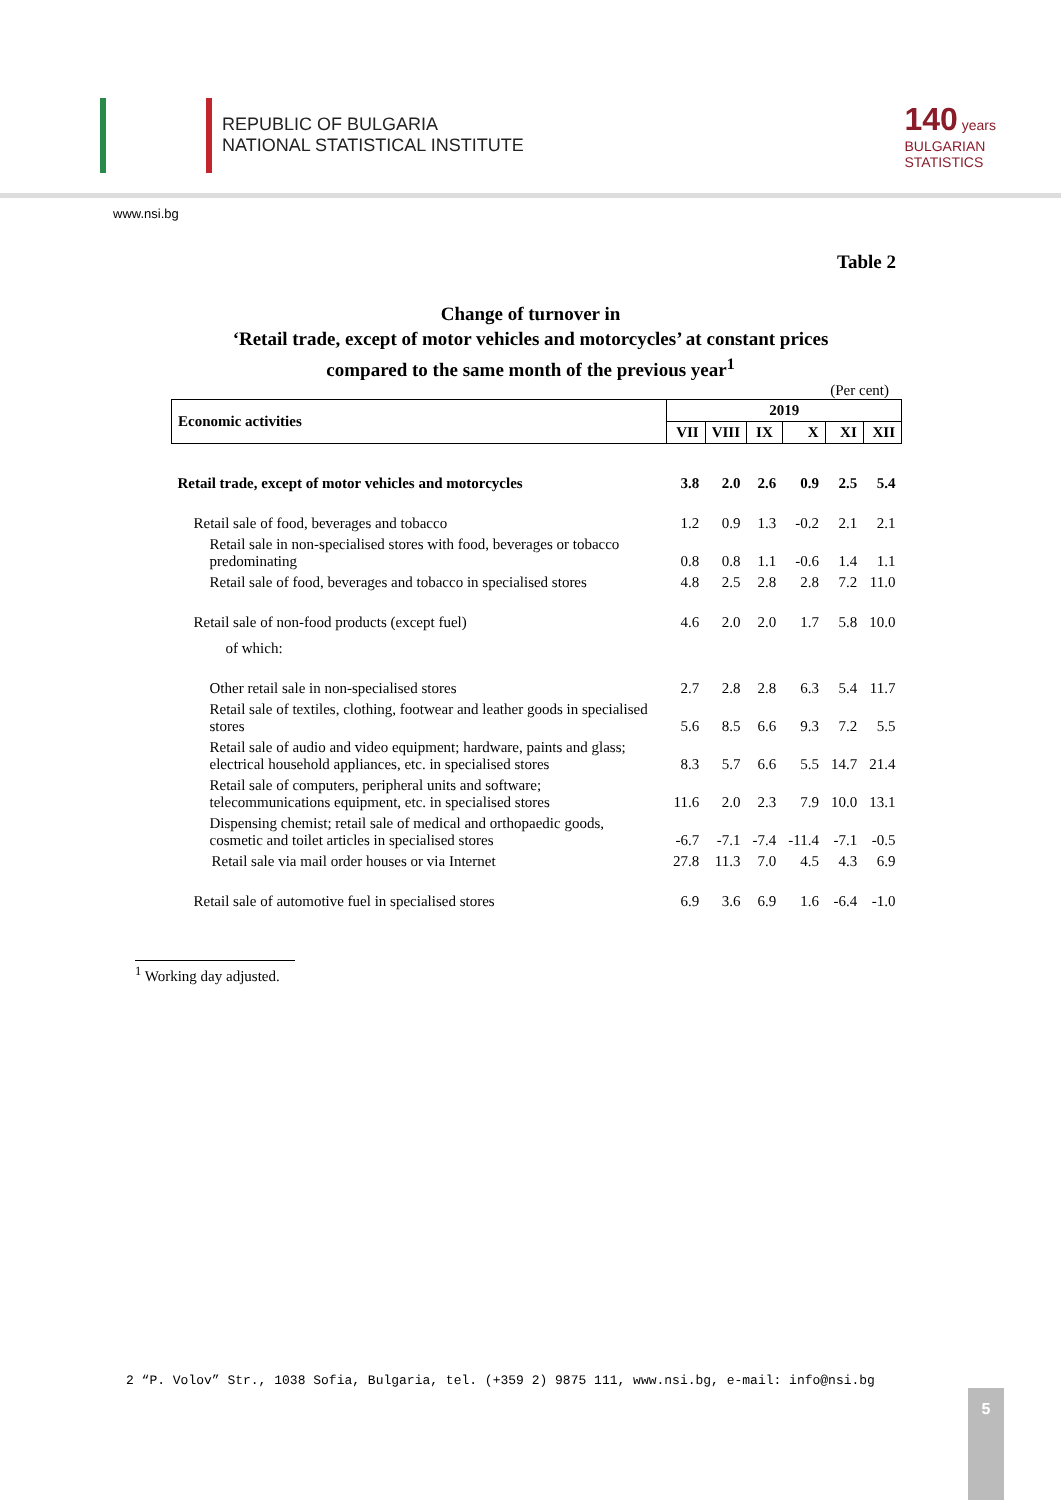REPUBLIC OF BULGARIA
NATIONAL STATISTICAL INSTITUTE
140 years
BULGARIAN
STATISTICS
www.nsi.bg
Table 2
Change of turnover in
‘Retail trade, except of motor vehicles and motorcycles’ at constant prices
compared to the same month of the previous year<sup>1</sup>
(Per cent)
| Economic activities | 2019 | | | | | |
| --- | --- | --- | --- | --- | --- | --- |
| | VII | VIII | IX | X | XI | XII |
| Retail trade, except of motor vehicles and motorcycles | 3.8 | 2.0 | 2.6 | 0.9 | 2.5 | 5.4 |
| Retail sale of food, beverages and tobacco | 1.2 | 0.9 | 1.3 | -0.2 | 2.1 | 2.1 |
| Retail sale in non-specialised stores with food, beverages or tobacco predominating | 0.8 | 0.8 | 1.1 | -0.6 | 1.4 | 1.1 |
| Retail sale of food, beverages and tobacco in specialised stores | 4.8 | 2.5 | 2.8 | 2.8 | 7.2 | 11.0 |
| Retail sale of non-food products (except fuel) | 4.6 | 2.0 | 2.0 | 1.7 | 5.8 | 10.0 |
| of which: | | | | | | |
| Other retail sale in non-specialised stores | 2.7 | 2.8 | 2.8 | 6.3 | 5.4 | 11.7 |
| Retail sale of textiles, clothing, footwear and leather goods in specialised stores | 5.6 | 8.5 | 6.6 | 9.3 | 7.2 | 5.5 |
| Retail sale of audio and video equipment; hardware, paints and glass; electrical household appliances, etc. in specialised stores | 8.3 | 5.7 | 6.6 | 5.5 | 14.7 | 21.4 |
| Retail sale of computers, peripheral units and software; telecommunications equipment, etc. in specialised stores | 11.6 | 2.0 | 2.3 | 7.9 | 10.0 | 13.1 |
| Dispensing chemist; retail sale of medical and orthopaedic goods, cosmetic and toilet articles in specialised stores | -6.7 | -7.1 | -7.4 | -11.4 | -7.1 | -0.5 |
| Retail sale via mail order houses or via Internet | 27.8 | 11.3 | 7.0 | 4.5 | 4.3 | 6.9 |
| Retail sale of automotive fuel in specialised stores | 6.9 | 3.6 | 6.9 | 1.6 | -6.4 | -1.0 |
<sup>1</sup> Working day adjusted.
2 “P. Volov” Str., 1038 Sofia, Bulgaria, tel. (+359 2) 9875 111, www.nsi.bg, e-mail: info@nsi.bg
5